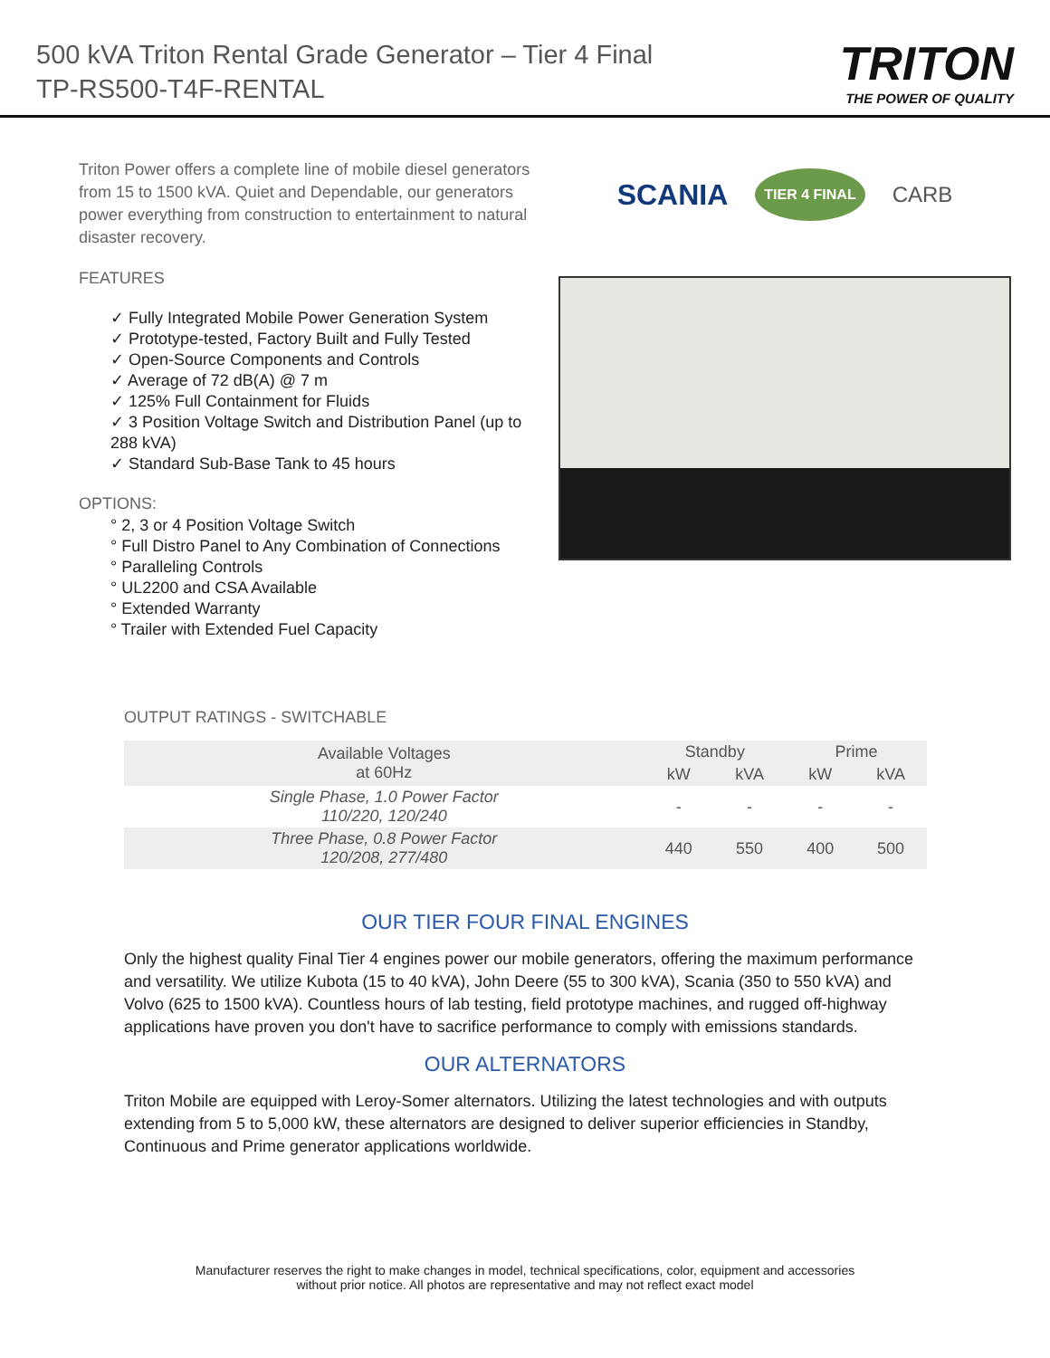500 kVA Triton Rental Grade Generator – Tier 4 Final
TP-RS500-T4F-RENTAL
TRITON
THE POWER OF QUALITY
Triton Power offers a complete line of mobile diesel generators from 15 to 1500 kVA. Quiet and Dependable, our generators power everything from construction to entertainment to natural disaster recovery.
FEATURES
✓ Fully Integrated Mobile Power Generation System
✓ Prototype-tested, Factory Built and Fully Tested
✓ Open-Source Components and Controls
✓ Average of 72 dB(A) @ 7 m
✓ 125% Full Containment for Fluids
✓ 3 Position Voltage Switch and Distribution Panel (up to 288 kVA)
✓ Standard Sub-Base Tank to 45 hours
OPTIONS:
° 2, 3 or 4 Position Voltage Switch
° Full Distro Panel to Any Combination of Connections
° Paralleling Controls
° UL2200 and CSA Available
° Extended Warranty
° Trailer with Extended Fuel Capacity
SCANIA TIER 4 FINAL CARB
OUTPUT RATINGS - SWITCHABLE
| Available Voltages at 60Hz | Standby | | Prime | |
| --- | --- | --- | --- | --- |
| | kW | kVA | kW | kVA |
| Single Phase, 1.0 Power Factor 110/220, 120/240 | - | - | - | - |
| Three Phase, 0.8 Power Factor 120/208, 277/480 | 440 | 550 | 400 | 500 |
OUR TIER FOUR FINAL ENGINES
Only the highest quality Final Tier 4 engines power our mobile generators, offering the maximum performance and versatility. We utilize Kubota (15 to 40 kVA), John Deere (55 to 300 kVA), Scania (350 to 550 kVA) and Volvo (625 to 1500 kVA). Countless hours of lab testing, field prototype machines, and rugged off-highway applications have proven you don't have to sacrifice performance to comply with emissions standards.
OUR ALTERNATORS
Triton Mobile are equipped with Leroy-Somer alternators. Utilizing the latest technologies and with outputs extending from 5 to 5,000 kW, these alternators are designed to deliver superior efficiencies in Standby, Continuous and Prime generator applications worldwide.
Manufacturer reserves the right to make changes in model, technical specifications, color, equipment and accessories
without prior notice. All photos are representative and may not reflect exact model